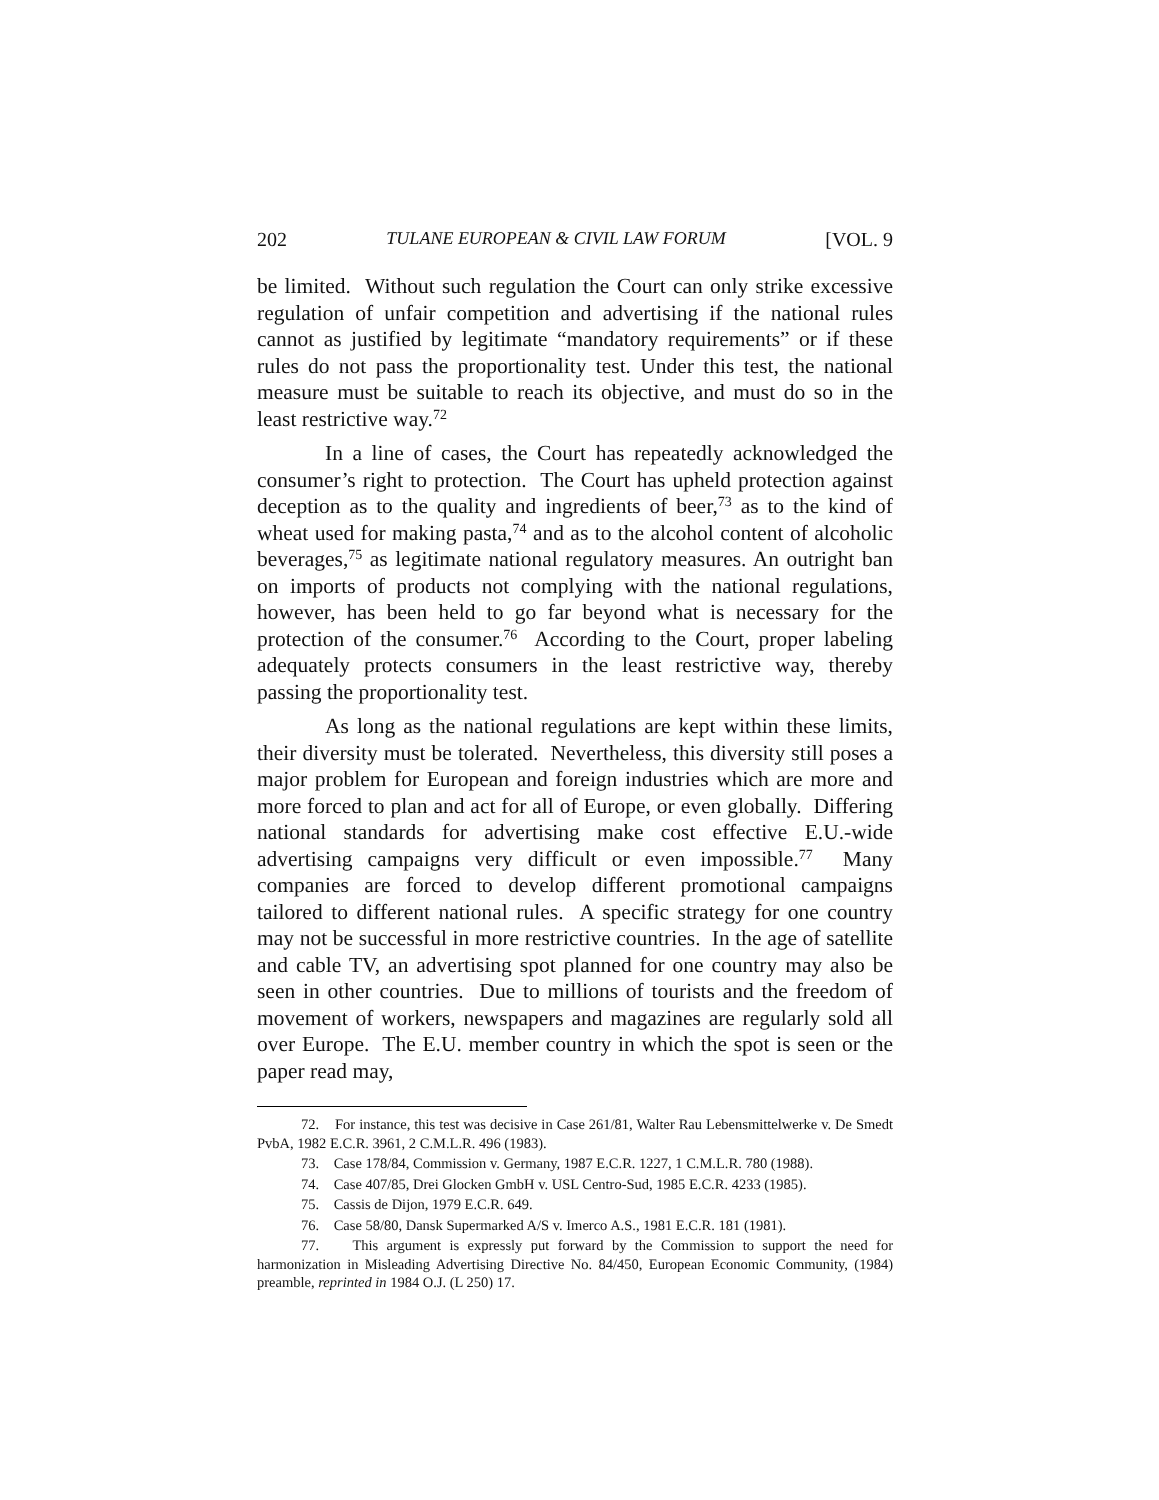202 TULANE EUROPEAN & CIVIL LAW FORUM [VOL. 9
be limited. Without such regulation the Court can only strike excessive regulation of unfair competition and advertising if the national rules cannot as justified by legitimate “mandatory requirements” or if these rules do not pass the proportionality test. Under this test, the national measure must be suitable to reach its objective, and must do so in the least restrictive way.<sup>72</sup>
In a line of cases, the Court has repeatedly acknowledged the consumer’s right to protection. The Court has upheld protection against deception as to the quality and ingredients of beer,<sup>73</sup> as to the kind of wheat used for making pasta,<sup>74</sup> and as to the alcohol content of alcoholic beverages,<sup>75</sup> as legitimate national regulatory measures. An outright ban on imports of products not complying with the national regulations, however, has been held to go far beyond what is necessary for the protection of the consumer.<sup>76</sup> According to the Court, proper labeling adequately protects consumers in the least restrictive way, thereby passing the proportionality test.
As long as the national regulations are kept within these limits, their diversity must be tolerated. Nevertheless, this diversity still poses a major problem for European and foreign industries which are more and more forced to plan and act for all of Europe, or even globally. Differing national standards for advertising make cost effective E.U.-wide advertising campaigns very difficult or even impossible.<sup>77</sup> Many companies are forced to develop different promotional campaigns tailored to different national rules. A specific strategy for one country may not be successful in more restrictive countries. In the age of satellite and cable TV, an advertising spot planned for one country may also be seen in other countries. Due to millions of tourists and the freedom of movement of workers, newspapers and magazines are regularly sold all over Europe. The E.U. member country in which the spot is seen or the paper read may,
72. For instance, this test was decisive in Case 261/81, Walter Rau Lebensmittelwerke v. De Smedt PvbA, 1982 E.C.R. 3961, 2 C.M.L.R. 496 (1983).
73. Case 178/84, Commission v. Germany, 1987 E.C.R. 1227, 1 C.M.L.R. 780 (1988).
74. Case 407/85, Drei Glocken GmbH v. USL Centro-Sud, 1985 E.C.R. 4233 (1985).
75. Cassis de Dijon, 1979 E.C.R. 649.
76. Case 58/80, Dansk Supermarked A/S v. Imerco A.S., 1981 E.C.R. 181 (1981).
77. This argument is expressly put forward by the Commission to support the need for harmonization in Misleading Advertising Directive No. 84/450, European Economic Community, (1984) preamble, reprinted in 1984 O.J. (L 250) 17.